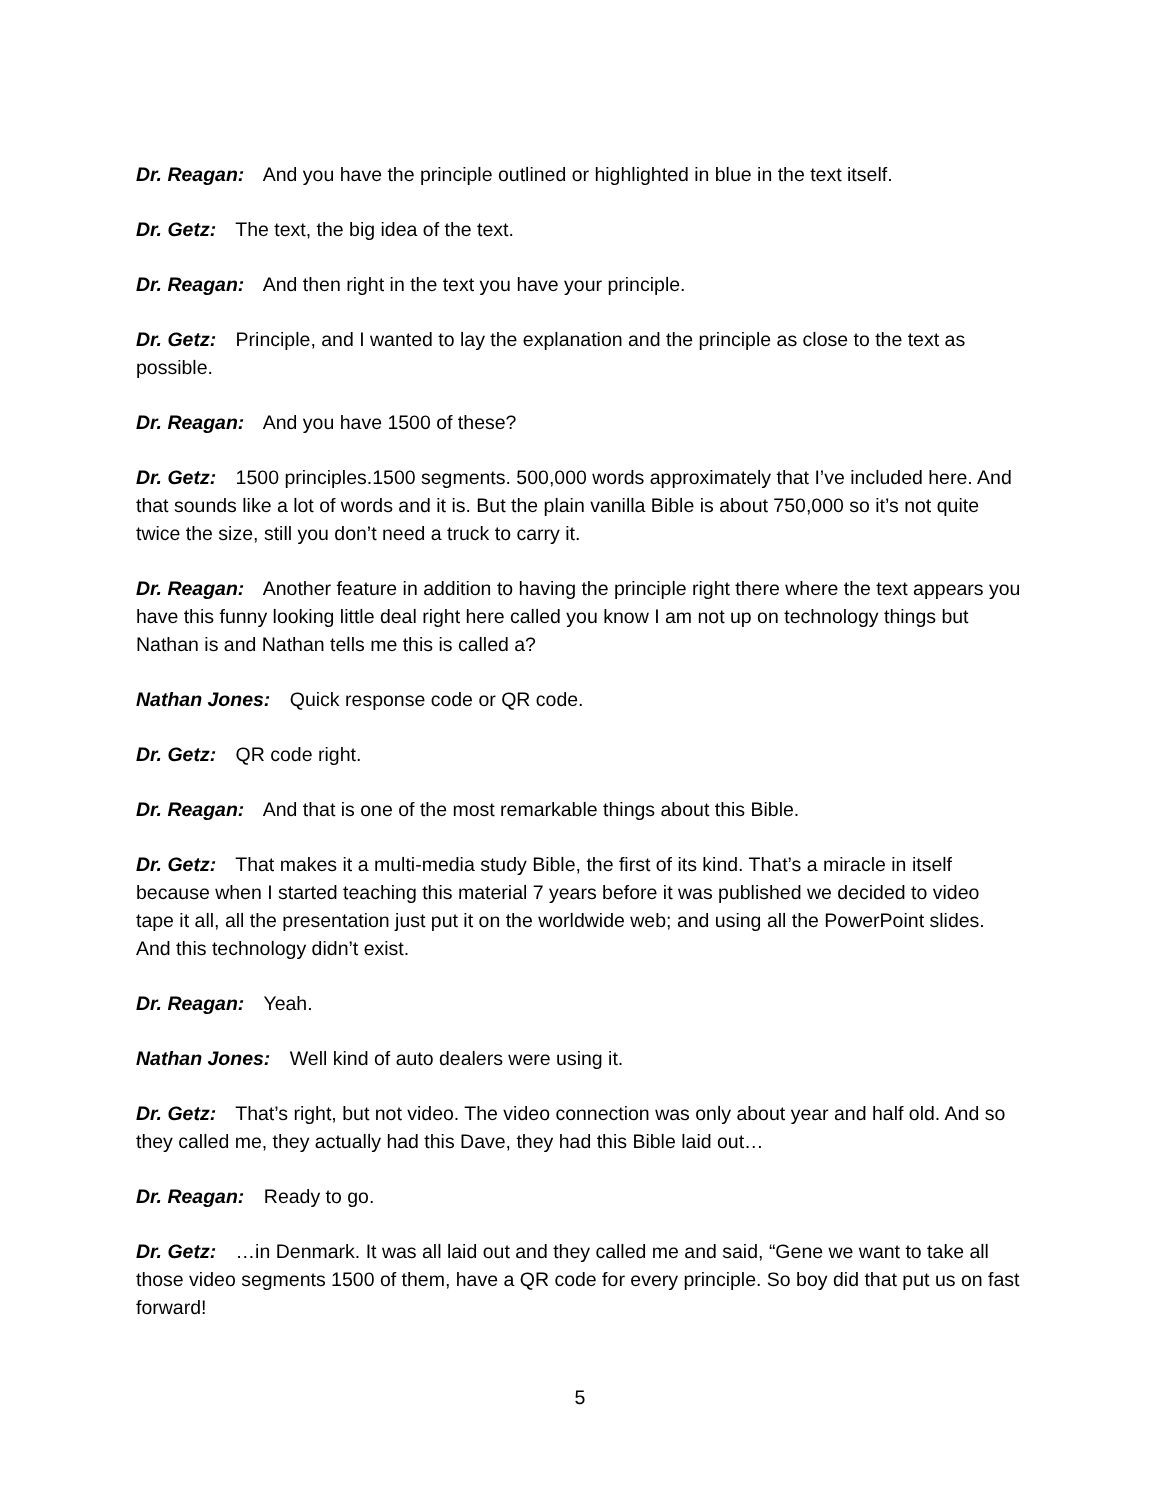Dr. Reagan: And you have the principle outlined or highlighted in blue in the text itself.
Dr. Getz: The text, the big idea of the text.
Dr. Reagan: And then right in the text you have your principle.
Dr. Getz: Principle, and I wanted to lay the explanation and the principle as close to the text as possible.
Dr. Reagan: And you have 1500 of these?
Dr. Getz: 1500 principles.1500 segments. 500,000 words approximately that I’ve included here. And that sounds like a lot of words and it is. But the plain vanilla Bible is about 750,000 so it’s not quite twice the size, still you don’t need a truck to carry it.
Dr. Reagan: Another feature in addition to having the principle right there where the text appears you have this funny looking little deal right here called you know I am not up on technology things but Nathan is and Nathan tells me this is called a?
Nathan Jones: Quick response code or QR code.
Dr. Getz: QR code right.
Dr. Reagan: And that is one of the most remarkable things about this Bible.
Dr. Getz: That makes it a multi-media study Bible, the first of its kind. That’s a miracle in itself because when I started teaching this material 7 years before it was published we decided to video tape it all, all the presentation just put it on the worldwide web; and using all the PowerPoint slides. And this technology didn’t exist.
Dr. Reagan: Yeah.
Nathan Jones: Well kind of auto dealers were using it.
Dr. Getz: That’s right, but not video. The video connection was only about year and half old. And so they called me, they actually had this Dave, they had this Bible laid out…
Dr. Reagan: Ready to go.
Dr. Getz: …in Denmark. It was all laid out and they called me and said, “Gene we want to take all those video segments 1500 of them, have a QR code for every principle. So boy did that put us on fast forward!
5